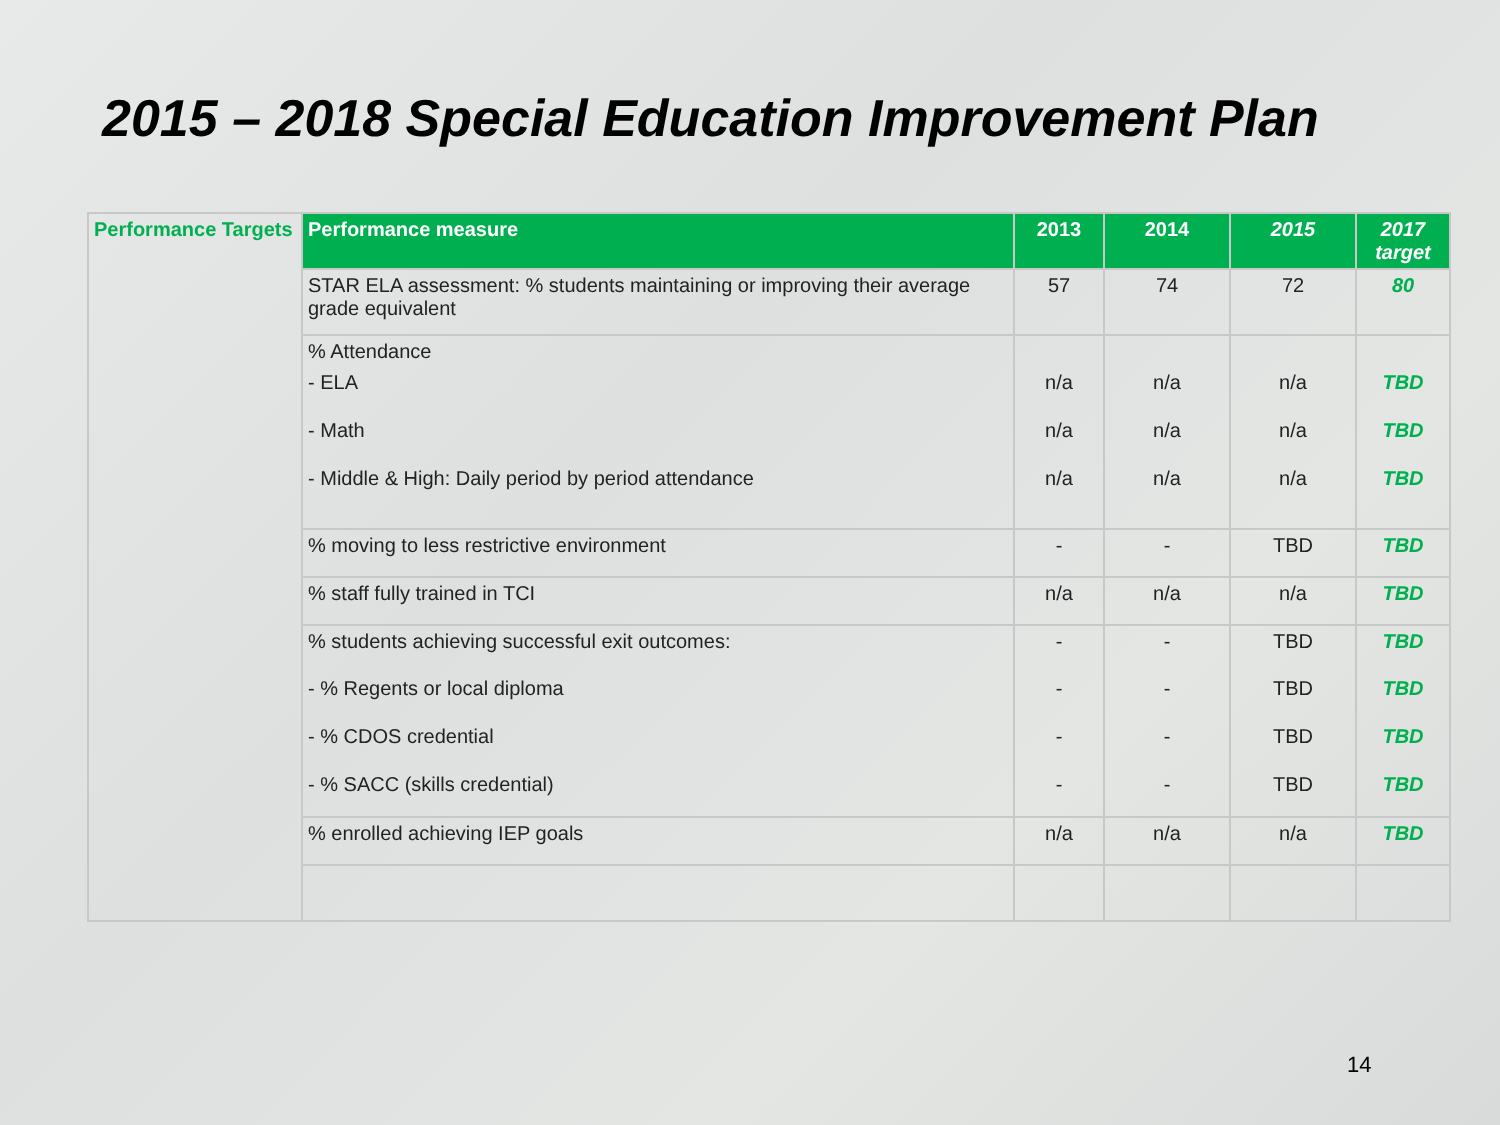2015 – 2018 Special Education Improvement Plan
| Performance Targets | Performance measure | 2013 | 2014 | 2015 | 2017 target |
| | STAR ELA assessment: % students maintaining or improving their average grade equivalent | 57 | 74 | 72 | 80 |
| | % Attendance | | | | |
| | - ELA | n/a | n/a | n/a | TBD |
| | - Math | n/a | n/a | n/a | TBD |
| | - Middle & High: Daily period by period attendance | n/a | n/a | n/a | TBD |
| | % moving to less restrictive environment | - | - | TBD | TBD |
| | % staff fully trained in TCI | n/a | n/a | n/a | TBD |
| | % students achieving successful exit outcomes: | - | - | TBD | TBD |
| | - % Regents or local diploma | - | - | TBD | TBD |
| | - % CDOS credential | - | - | TBD | TBD |
| | - % SACC (skills credential) | - | - | TBD | TBD |
| | % enrolled achieving IEP goals | n/a | n/a | n/a | TBD |
14